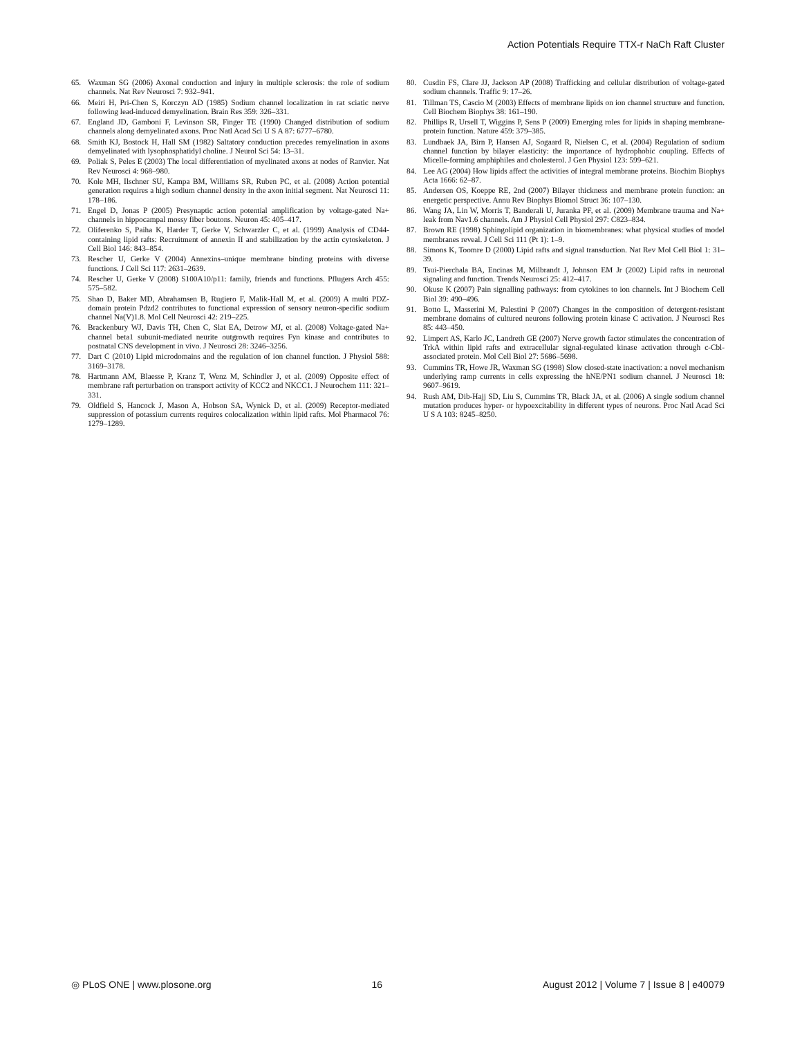Action Potentials Require TTX-r NaCh Raft Cluster
65. Waxman SG (2006) Axonal conduction and injury in multiple sclerosis: the role of sodium channels. Nat Rev Neurosci 7: 932–941.
66. Meiri H, Pri-Chen S, Korczyn AD (1985) Sodium channel localization in rat sciatic nerve following lead-induced demyelination. Brain Res 359: 326–331.
67. England JD, Gamboni F, Levinson SR, Finger TE (1990) Changed distribution of sodium channels along demyelinated axons. Proc Natl Acad Sci U S A 87: 6777–6780.
68. Smith KJ, Bostock H, Hall SM (1982) Saltatory conduction precedes remyelination in axons demyelinated with lysophosphatidyl choline. J Neurol Sci 54: 13–31.
69. Poliak S, Peles E (2003) The local differentiation of myelinated axons at nodes of Ranvier. Nat Rev Neurosci 4: 968–980.
70. Kole MH, Ilschner SU, Kampa BM, Williams SR, Ruben PC, et al. (2008) Action potential generation requires a high sodium channel density in the axon initial segment. Nat Neurosci 11: 178–186.
71. Engel D, Jonas P (2005) Presynaptic action potential amplification by voltage-gated Na+ channels in hippocampal mossy fiber boutons. Neuron 45: 405–417.
72. Oliferenko S, Paiha K, Harder T, Gerke V, Schwarzler C, et al. (1999) Analysis of CD44-containing lipid rafts: Recruitment of annexin II and stabilization by the actin cytoskeleton. J Cell Biol 146: 843–854.
73. Rescher U, Gerke V (2004) Annexins–unique membrane binding proteins with diverse functions. J Cell Sci 117: 2631–2639.
74. Rescher U, Gerke V (2008) S100A10/p11: family, friends and functions. Pflugers Arch 455: 575–582.
75. Shao D, Baker MD, Abrahamsen B, Rugiero F, Malik-Hall M, et al. (2009) A multi PDZ-domain protein Pdzd2 contributes to functional expression of sensory neuron-specific sodium channel Na(V)1.8. Mol Cell Neurosci 42: 219–225.
76. Brackenbury WJ, Davis TH, Chen C, Slat EA, Detrow MJ, et al. (2008) Voltage-gated Na+ channel beta1 subunit-mediated neurite outgrowth requires Fyn kinase and contributes to postnatal CNS development in vivo. J Neurosci 28: 3246–3256.
77. Dart C (2010) Lipid microdomains and the regulation of ion channel function. J Physiol 588: 3169–3178.
78. Hartmann AM, Blaesse P, Kranz T, Wenz M, Schindler J, et al. (2009) Opposite effect of membrane raft perturbation on transport activity of KCC2 and NKCC1. J Neurochem 111: 321–331.
79. Oldfield S, Hancock J, Mason A, Hobson SA, Wynick D, et al. (2009) Receptor-mediated suppression of potassium currents requires colocalization within lipid rafts. Mol Pharmacol 76: 1279–1289.
80. Cusdin FS, Clare JJ, Jackson AP (2008) Trafficking and cellular distribution of voltage-gated sodium channels. Traffic 9: 17–26.
81. Tillman TS, Cascio M (2003) Effects of membrane lipids on ion channel structure and function. Cell Biochem Biophys 38: 161–190.
82. Phillips R, Ursell T, Wiggins P, Sens P (2009) Emerging roles for lipids in shaping membrane-protein function. Nature 459: 379–385.
83. Lundbaek JA, Birn P, Hansen AJ, Sogaard R, Nielsen C, et al. (2004) Regulation of sodium channel function by bilayer elasticity: the importance of hydrophobic coupling. Effects of Micelle-forming amphiphiles and cholesterol. J Gen Physiol 123: 599–621.
84. Lee AG (2004) How lipids affect the activities of integral membrane proteins. Biochim Biophys Acta 1666: 62–87.
85. Andersen OS, Koeppe RE, 2nd (2007) Bilayer thickness and membrane protein function: an energetic perspective. Annu Rev Biophys Biomol Struct 36: 107–130.
86. Wang JA, Lin W, Morris T, Banderali U, Juranka PF, et al. (2009) Membrane trauma and Na+ leak from Nav1.6 channels. Am J Physiol Cell Physiol 297: C823–834.
87. Brown RE (1998) Sphingolipid organization in biomembranes: what physical studies of model membranes reveal. J Cell Sci 111 (Pt 1): 1–9.
88. Simons K, Toomre D (2000) Lipid rafts and signal transduction. Nat Rev Mol Cell Biol 1: 31–39.
89. Tsui-Pierchala BA, Encinas M, Milbrandt J, Johnson EM Jr (2002) Lipid rafts in neuronal signaling and function. Trends Neurosci 25: 412–417.
90. Okuse K (2007) Pain signalling pathways: from cytokines to ion channels. Int J Biochem Cell Biol 39: 490–496.
91. Botto L, Masserini M, Palestini P (2007) Changes in the composition of detergent-resistant membrane domains of cultured neurons following protein kinase C activation. J Neurosci Res 85: 443–450.
92. Limpert AS, Karlo JC, Landreth GE (2007) Nerve growth factor stimulates the concentration of TrkA within lipid rafts and extracellular signal-regulated kinase activation through c-Cbl-associated protein. Mol Cell Biol 27: 5686–5698.
93. Cummins TR, Howe JR, Waxman SG (1998) Slow closed-state inactivation: a novel mechanism underlying ramp currents in cells expressing the hNE/PN1 sodium channel. J Neurosci 18: 9607–9619.
94. Rush AM, Dib-Hajj SD, Liu S, Cummins TR, Black JA, et al. (2006) A single sodium channel mutation produces hyper- or hypoexcitability in different types of neurons. Proc Natl Acad Sci U S A 103: 8245–8250.
◎ PLoS ONE | www.plosone.org 16 August 2012 | Volume 7 | Issue 8 | e40079